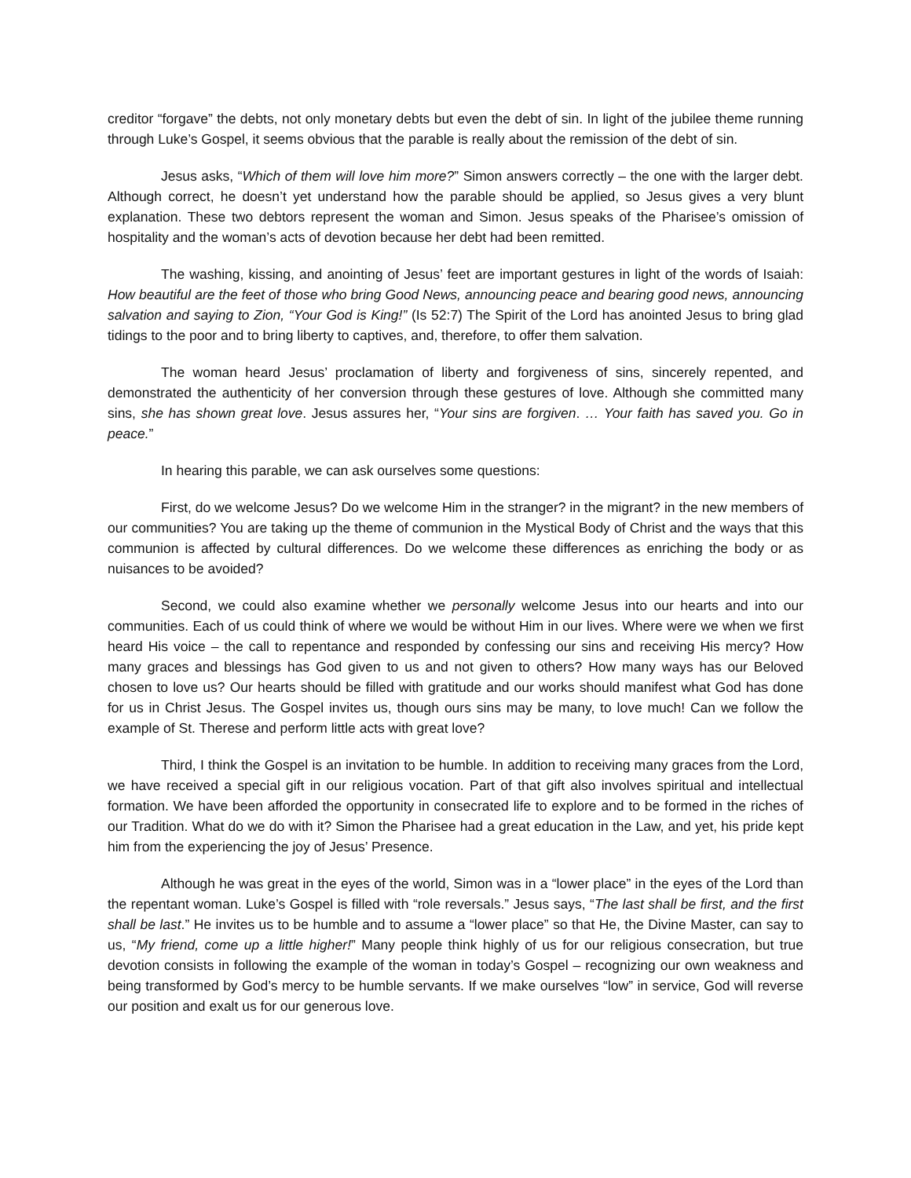creditor “forgave” the debts, not only monetary debts but even the debt of sin. In light of the jubilee theme running through Luke’s Gospel, it seems obvious that the parable is really about the remission of the debt of sin.
Jesus asks, “Which of them will love him more?” Simon answers correctly – the one with the larger debt. Although correct, he doesn’t yet understand how the parable should be applied, so Jesus gives a very blunt explanation. These two debtors represent the woman and Simon. Jesus speaks of the Pharisee’s omission of hospitality and the woman’s acts of devotion because her debt had been remitted.
The washing, kissing, and anointing of Jesus’ feet are important gestures in light of the words of Isaiah: How beautiful are the feet of those who bring Good News, announcing peace and bearing good news, announcing salvation and saying to Zion, “Your God is King!” (Is 52:7) The Spirit of the Lord has anointed Jesus to bring glad tidings to the poor and to bring liberty to captives, and, therefore, to offer them salvation.
The woman heard Jesus’ proclamation of liberty and forgiveness of sins, sincerely repented, and demonstrated the authenticity of her conversion through these gestures of love. Although she committed many sins, she has shown great love. Jesus assures her, “Your sins are forgiven. … Your faith has saved you. Go in peace.”
In hearing this parable, we can ask ourselves some questions:
First, do we welcome Jesus? Do we welcome Him in the stranger? in the migrant? in the new members of our communities? You are taking up the theme of communion in the Mystical Body of Christ and the ways that this communion is affected by cultural differences. Do we welcome these differences as enriching the body or as nuisances to be avoided?
Second, we could also examine whether we personally welcome Jesus into our hearts and into our communities. Each of us could think of where we would be without Him in our lives. Where were we when we first heard His voice – the call to repentance and responded by confessing our sins and receiving His mercy? How many graces and blessings has God given to us and not given to others? How many ways has our Beloved chosen to love us? Our hearts should be filled with gratitude and our works should manifest what God has done for us in Christ Jesus. The Gospel invites us, though ours sins may be many, to love much! Can we follow the example of St. Therese and perform little acts with great love?
Third, I think the Gospel is an invitation to be humble. In addition to receiving many graces from the Lord, we have received a special gift in our religious vocation. Part of that gift also involves spiritual and intellectual formation. We have been afforded the opportunity in consecrated life to explore and to be formed in the riches of our Tradition. What do we do with it? Simon the Pharisee had a great education in the Law, and yet, his pride kept him from the experiencing the joy of Jesus’ Presence.
Although he was great in the eyes of the world, Simon was in a “lower place” in the eyes of the Lord than the repentant woman. Luke’s Gospel is filled with “role reversals.” Jesus says, “The last shall be first, and the first shall be last.” He invites us to be humble and to assume a “lower place” so that He, the Divine Master, can say to us, “My friend, come up a little higher!” Many people think highly of us for our religious consecration, but true devotion consists in following the example of the woman in today’s Gospel – recognizing our own weakness and being transformed by God’s mercy to be humble servants. If we make ourselves “low” in service, God will reverse our position and exalt us for our generous love.